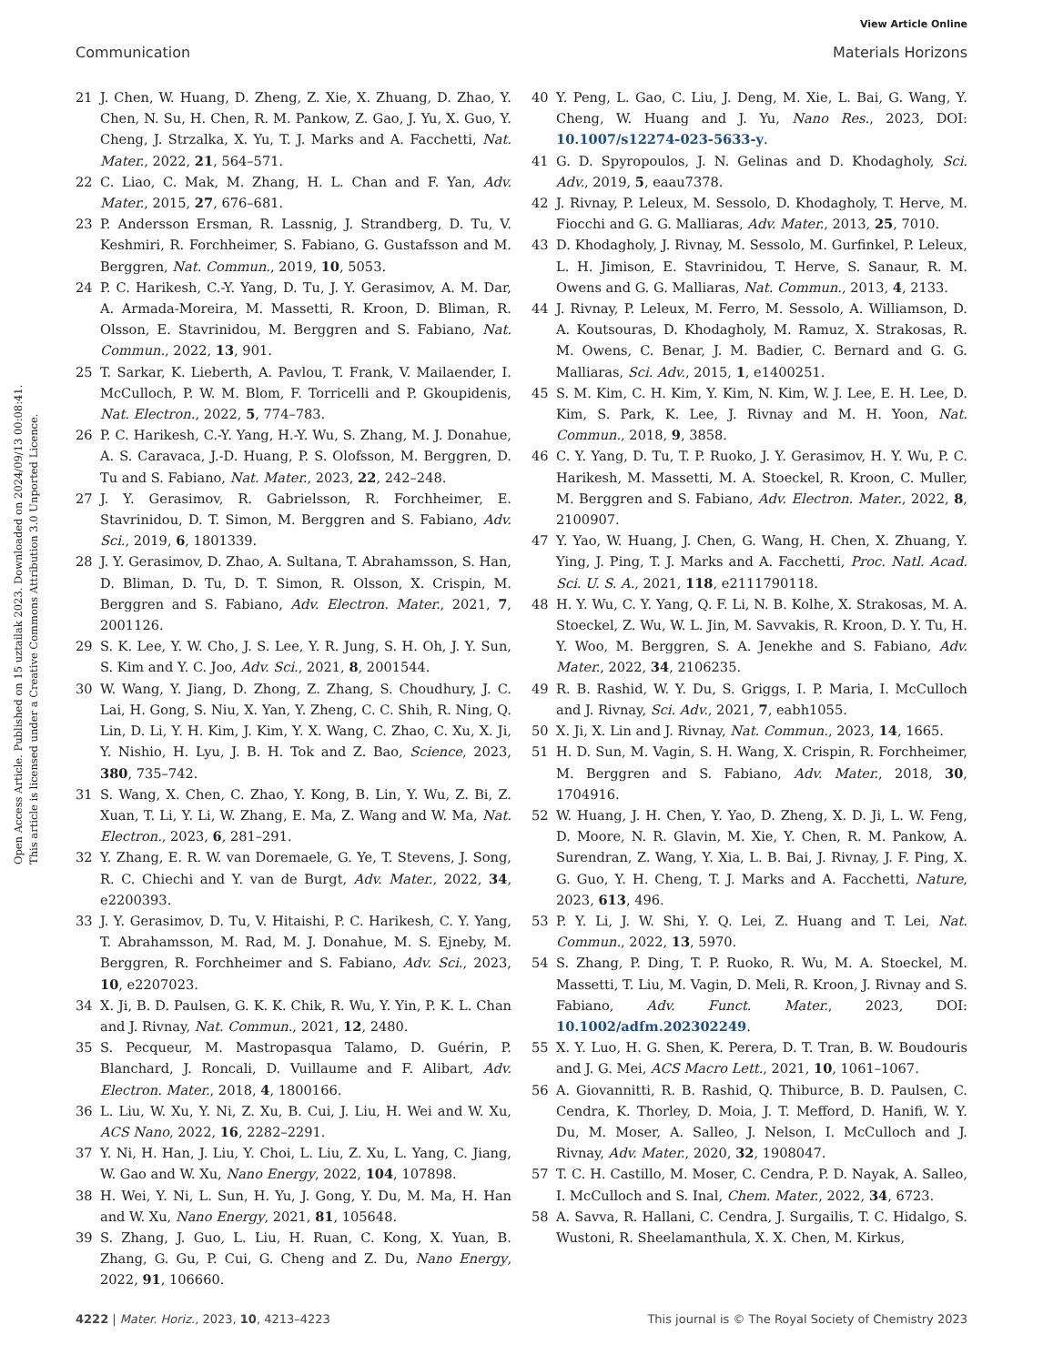View Article Online
Communication Materials Horizons
Open Access Article. Published on 15 uztailak 2023. Downloaded on 2024/09/13 00:08:41.
This article is licensed under a Creative Commons Attribution 3.0 Unported Licence.
21 J. Chen, W. Huang, D. Zheng, Z. Xie, X. Zhuang, D. Zhao, Y. Chen, N. Su, H. Chen, R. M. Pankow, Z. Gao, J. Yu, X. Guo, Y. Cheng, J. Strzalka, X. Yu, T. J. Marks and A. Facchetti, Nat. Mater., 2022, 21, 564–571.
22 C. Liao, C. Mak, M. Zhang, H. L. Chan and F. Yan, Adv. Mater., 2015, 27, 676–681.
23 P. Andersson Ersman, R. Lassnig, J. Strandberg, D. Tu, V. Keshmiri, R. Forchheimer, S. Fabiano, G. Gustafsson and M. Berggren, Nat. Commun., 2019, 10, 5053.
24 P. C. Harikesh, C.-Y. Yang, D. Tu, J. Y. Gerasimov, A. M. Dar, A. Armada-Moreira, M. Massetti, R. Kroon, D. Bliman, R. Olsson, E. Stavrinidou, M. Berggren and S. Fabiano, Nat. Commun., 2022, 13, 901.
25 T. Sarkar, K. Lieberth, A. Pavlou, T. Frank, V. Mailaender, I. McCulloch, P. W. M. Blom, F. Torricelli and P. Gkoupidenis, Nat. Electron., 2022, 5, 774–783.
26 P. C. Harikesh, C.-Y. Yang, H.-Y. Wu, S. Zhang, M. J. Donahue, A. S. Caravaca, J.-D. Huang, P. S. Olofsson, M. Berggren, D. Tu and S. Fabiano, Nat. Mater., 2023, 22, 242–248.
27 J. Y. Gerasimov, R. Gabrielsson, R. Forchheimer, E. Stavrinidou, D. T. Simon, M. Berggren and S. Fabiano, Adv. Sci., 2019, 6, 1801339.
28 J. Y. Gerasimov, D. Zhao, A. Sultana, T. Abrahamsson, S. Han, D. Bliman, D. Tu, D. T. Simon, R. Olsson, X. Crispin, M. Berggren and S. Fabiano, Adv. Electron. Mater., 2021, 7, 2001126.
29 S. K. Lee, Y. W. Cho, J. S. Lee, Y. R. Jung, S. H. Oh, J. Y. Sun, S. Kim and Y. C. Joo, Adv. Sci., 2021, 8, 2001544.
30 W. Wang, Y. Jiang, D. Zhong, Z. Zhang, S. Choudhury, J. C. Lai, H. Gong, S. Niu, X. Yan, Y. Zheng, C. C. Shih, R. Ning, Q. Lin, D. Li, Y. H. Kim, J. Kim, Y. X. Wang, C. Zhao, C. Xu, X. Ji, Y. Nishio, H. Lyu, J. B. H. Tok and Z. Bao, Science, 2023, 380, 735–742.
31 S. Wang, X. Chen, C. Zhao, Y. Kong, B. Lin, Y. Wu, Z. Bi, Z. Xuan, T. Li, Y. Li, W. Zhang, E. Ma, Z. Wang and W. Ma, Nat. Electron., 2023, 6, 281–291.
32 Y. Zhang, E. R. W. van Doremaele, G. Ye, T. Stevens, J. Song, R. C. Chiechi and Y. van de Burgt, Adv. Mater., 2022, 34, e2200393.
33 J. Y. Gerasimov, D. Tu, V. Hitaishi, P. C. Harikesh, C. Y. Yang, T. Abrahamsson, M. Rad, M. J. Donahue, M. S. Ejneby, M. Berggren, R. Forchheimer and S. Fabiano, Adv. Sci., 2023, 10, e2207023.
34 X. Ji, B. D. Paulsen, G. K. K. Chik, R. Wu, Y. Yin, P. K. L. Chan and J. Rivnay, Nat. Commun., 2021, 12, 2480.
35 S. Pecqueur, M. Mastropasqua Talamo, D. Guérin, P. Blanchard, J. Roncali, D. Vuillaume and F. Alibart, Adv. Electron. Mater., 2018, 4, 1800166.
36 L. Liu, W. Xu, Y. Ni, Z. Xu, B. Cui, J. Liu, H. Wei and W. Xu, ACS Nano, 2022, 16, 2282–2291.
37 Y. Ni, H. Han, J. Liu, Y. Choi, L. Liu, Z. Xu, L. Yang, C. Jiang, W. Gao and W. Xu, Nano Energy, 2022, 104, 107898.
38 H. Wei, Y. Ni, L. Sun, H. Yu, J. Gong, Y. Du, M. Ma, H. Han and W. Xu, Nano Energy, 2021, 81, 105648.
39 S. Zhang, J. Guo, L. Liu, H. Ruan, C. Kong, X. Yuan, B. Zhang, G. Gu, P. Cui, G. Cheng and Z. Du, Nano Energy, 2022, 91, 106660.
40 Y. Peng, L. Gao, C. Liu, J. Deng, M. Xie, L. Bai, G. Wang, Y. Cheng, W. Huang and J. Yu, Nano Res., 2023, DOI: 10.1007/s12274-023-5633-y.
41 G. D. Spyropoulos, J. N. Gelinas and D. Khodagholy, Sci. Adv., 2019, 5, eaau7378.
42 J. Rivnay, P. Leleux, M. Sessolo, D. Khodagholy, T. Herve, M. Fiocchi and G. G. Malliaras, Adv. Mater., 2013, 25, 7010.
43 D. Khodagholy, J. Rivnay, M. Sessolo, M. Gurfinkel, P. Leleux, L. H. Jimison, E. Stavrinidou, T. Herve, S. Sanaur, R. M. Owens and G. G. Malliaras, Nat. Commun., 2013, 4, 2133.
44 J. Rivnay, P. Leleux, M. Ferro, M. Sessolo, A. Williamson, D. A. Koutsouras, D. Khodagholy, M. Ramuz, X. Strakosas, R. M. Owens, C. Benar, J. M. Badier, C. Bernard and G. G. Malliaras, Sci. Adv., 2015, 1, e1400251.
45 S. M. Kim, C. H. Kim, Y. Kim, N. Kim, W. J. Lee, E. H. Lee, D. Kim, S. Park, K. Lee, J. Rivnay and M. H. Yoon, Nat. Commun., 2018, 9, 3858.
46 C. Y. Yang, D. Tu, T. P. Ruoko, J. Y. Gerasimov, H. Y. Wu, P. C. Harikesh, M. Massetti, M. A. Stoeckel, R. Kroon, C. Muller, M. Berggren and S. Fabiano, Adv. Electron. Mater., 2022, 8, 2100907.
47 Y. Yao, W. Huang, J. Chen, G. Wang, H. Chen, X. Zhuang, Y. Ying, J. Ping, T. J. Marks and A. Facchetti, Proc. Natl. Acad. Sci. U. S. A., 2021, 118, e2111790118.
48 H. Y. Wu, C. Y. Yang, Q. F. Li, N. B. Kolhe, X. Strakosas, M. A. Stoeckel, Z. Wu, W. L. Jin, M. Savvakis, R. Kroon, D. Y. Tu, H. Y. Woo, M. Berggren, S. A. Jenekhe and S. Fabiano, Adv. Mater., 2022, 34, 2106235.
49 R. B. Rashid, W. Y. Du, S. Griggs, I. P. Maria, I. McCulloch and J. Rivnay, Sci. Adv., 2021, 7, eabh1055.
50 X. Ji, X. Lin and J. Rivnay, Nat. Commun., 2023, 14, 1665.
51 H. D. Sun, M. Vagin, S. H. Wang, X. Crispin, R. Forchheimer, M. Berggren and S. Fabiano, Adv. Mater., 2018, 30, 1704916.
52 W. Huang, J. H. Chen, Y. Yao, D. Zheng, X. D. Ji, L. W. Feng, D. Moore, N. R. Glavin, M. Xie, Y. Chen, R. M. Pankow, A. Surendran, Z. Wang, Y. Xia, L. B. Bai, J. Rivnay, J. F. Ping, X. G. Guo, Y. H. Cheng, T. J. Marks and A. Facchetti, Nature, 2023, 613, 496.
53 P. Y. Li, J. W. Shi, Y. Q. Lei, Z. Huang and T. Lei, Nat. Commun., 2022, 13, 5970.
54 S. Zhang, P. Ding, T. P. Ruoko, R. Wu, M. A. Stoeckel, M. Massetti, T. Liu, M. Vagin, D. Meli, R. Kroon, J. Rivnay and S. Fabiano, Adv. Funct. Mater., 2023, DOI: 10.1002/adfm.202302249.
55 X. Y. Luo, H. G. Shen, K. Perera, D. T. Tran, B. W. Boudouris and J. G. Mei, ACS Macro Lett., 2021, 10, 1061–1067.
56 A. Giovannitti, R. B. Rashid, Q. Thiburce, B. D. Paulsen, C. Cendra, K. Thorley, D. Moia, J. T. Mefford, D. Hanifi, W. Y. Du, M. Moser, A. Salleo, J. Nelson, I. McCulloch and J. Rivnay, Adv. Mater., 2020, 32, 1908047.
57 T. C. H. Castillo, M. Moser, C. Cendra, P. D. Nayak, A. Salleo, I. McCulloch and S. Inal, Chem. Mater., 2022, 34, 6723.
58 A. Savva, R. Hallani, C. Cendra, J. Surgailis, T. C. Hidalgo, S. Wustoni, R. Sheelamanthula, X. X. Chen, M. Kirkus,
4222 | Mater. Horiz., 2023, 10, 4213–4223 This journal is © The Royal Society of Chemistry 2023